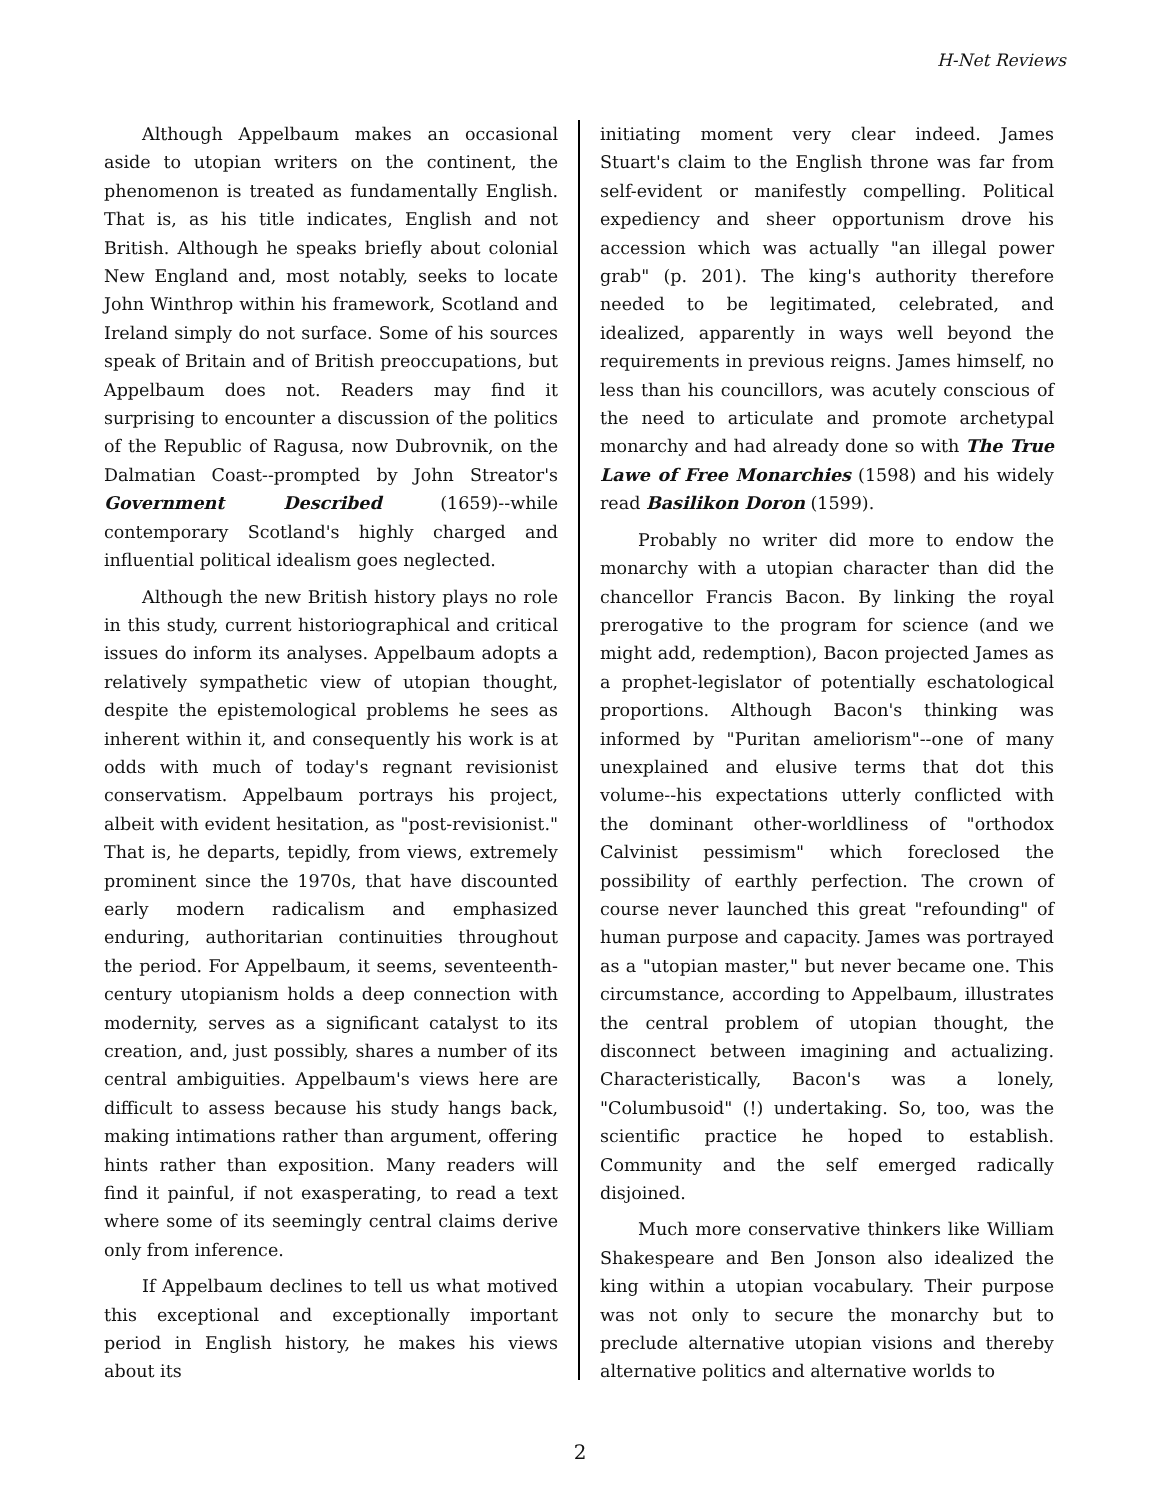H-Net Reviews
Although Appelbaum makes an occasional aside to utopian writers on the continent, the phenomenon is treated as fundamentally English. That is, as his title indicates, English and not British. Although he speaks briefly about colonial New England and, most notably, seeks to locate John Winthrop within his framework, Scotland and Ireland simply do not surface. Some of his sources speak of Britain and of British preoccupations, but Appelbaum does not. Readers may find it surprising to encounter a discussion of the politics of the Republic of Ragusa, now Dubrovnik, on the Dalmatian Coast--prompted by John Streator's Government Described (1659)--while contemporary Scotland's highly charged and influential political idealism goes neglected.
Although the new British history plays no role in this study, current historiographical and critical issues do inform its analyses. Appelbaum adopts a relatively sympathetic view of utopian thought, despite the epistemological problems he sees as inherent within it, and consequently his work is at odds with much of today's regnant revisionist conservatism. Appelbaum portrays his project, albeit with evident hesitation, as "post-revisionist." That is, he departs, tepidly, from views, extremely prominent since the 1970s, that have discounted early modern radicalism and emphasized enduring, authoritarian continuities throughout the period. For Appelbaum, it seems, seventeenth-century utopianism holds a deep connection with modernity, serves as a significant catalyst to its creation, and, just possibly, shares a number of its central ambiguities. Appelbaum's views here are difficult to assess because his study hangs back, making intimations rather than argument, offering hints rather than exposition. Many readers will find it painful, if not exasperating, to read a text where some of its seemingly central claims derive only from inference.
If Appelbaum declines to tell us what motived this exceptional and exceptionally important period in English history, he makes his views about its
initiating moment very clear indeed. James Stuart's claim to the English throne was far from self-evident or manifestly compelling. Political expediency and sheer opportunism drove his accession which was actually "an illegal power grab" (p. 201). The king's authority therefore needed to be legitimated, celebrated, and idealized, apparently in ways well beyond the requirements in previous reigns. James himself, no less than his councillors, was acutely conscious of the need to articulate and promote archetypal monarchy and had already done so with The True Lawe of Free Monarchies (1598) and his widely read Basilikon Doron (1599).
Probably no writer did more to endow the monarchy with a utopian character than did the chancellor Francis Bacon. By linking the royal prerogative to the program for science (and we might add, redemption), Bacon projected James as a prophet-legislator of potentially eschatological proportions. Although Bacon's thinking was informed by "Puritan ameliorism"--one of many unexplained and elusive terms that dot this volume--his expectations utterly conflicted with the dominant other-worldliness of "orthodox Calvinist pessimism" which foreclosed the possibility of earthly perfection. The crown of course never launched this great "refounding" of human purpose and capacity. James was portrayed as a "utopian master," but never became one. This circumstance, according to Appelbaum, illustrates the central problem of utopian thought, the disconnect between imagining and actualizing. Characteristically, Bacon's was a lonely, "Columbusoid" (!) undertaking. So, too, was the scientific practice he hoped to establish. Community and the self emerged radically disjoined.
Much more conservative thinkers like William Shakespeare and Ben Jonson also idealized the king within a utopian vocabulary. Their purpose was not only to secure the monarchy but to preclude alternative utopian visions and thereby alternative politics and alternative worlds to
2